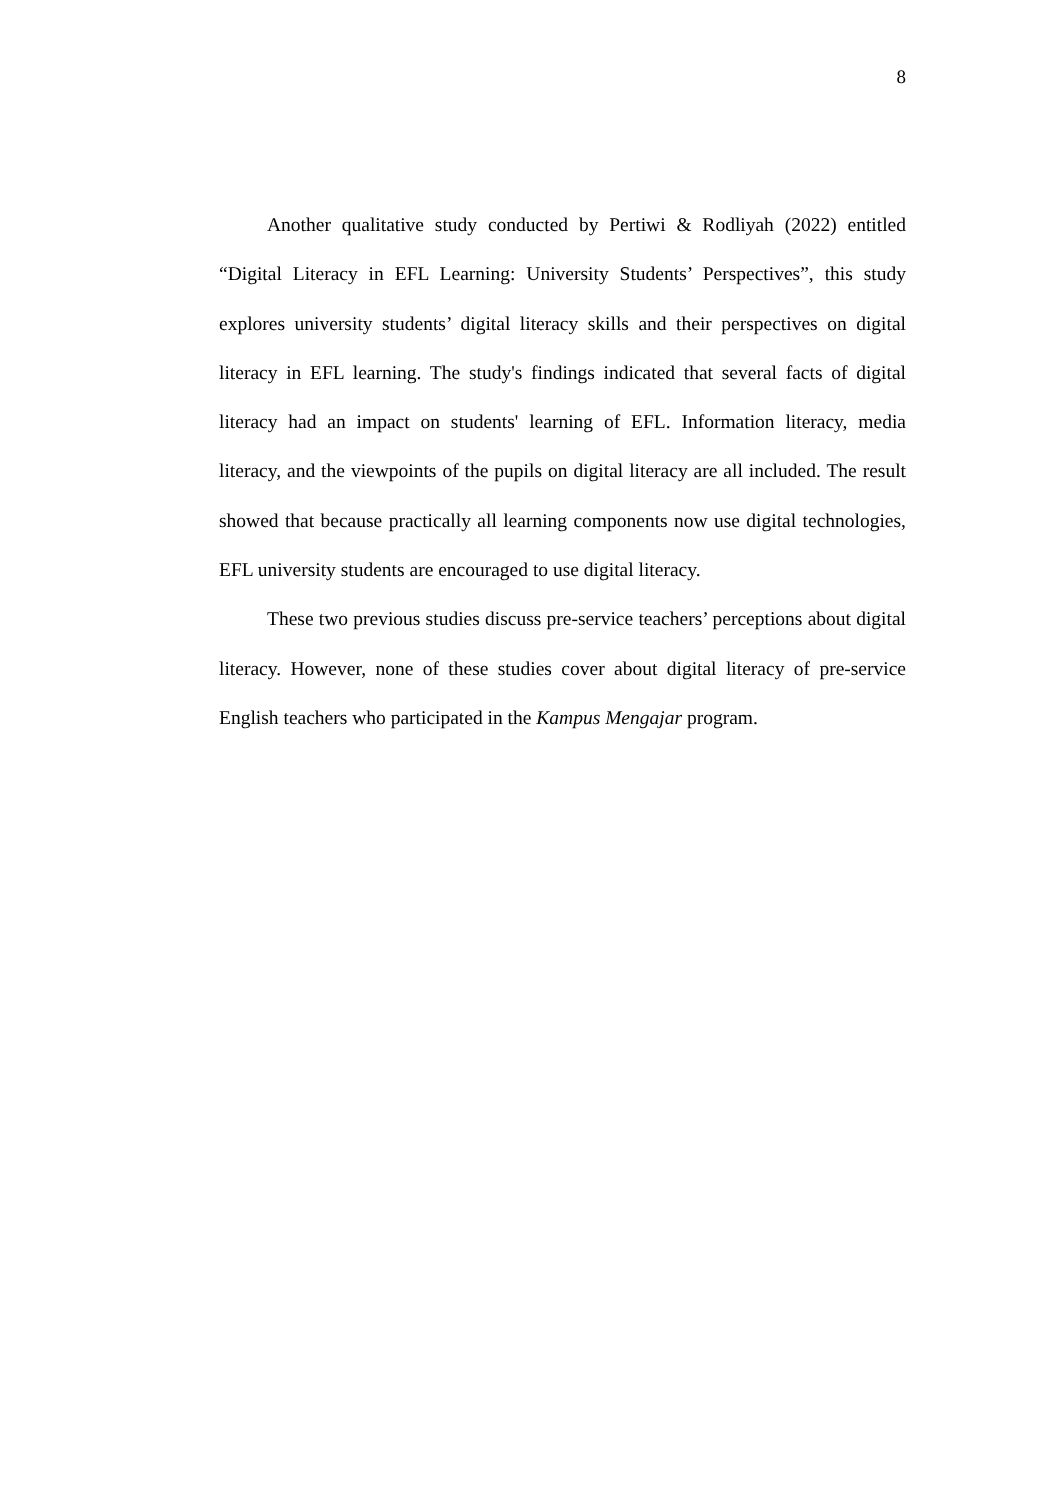8
Another qualitative study conducted by Pertiwi & Rodliyah (2022) entitled “Digital Literacy in EFL Learning: University Students’ Perspectives”, this study explores university students’ digital literacy skills and their perspectives on digital literacy in EFL learning. The study's findings indicated that several facts of digital literacy had an impact on students' learning of EFL. Information literacy, media literacy, and the viewpoints of the pupils on digital literacy are all included. The result showed that because practically all learning components now use digital technologies, EFL university students are encouraged to use digital literacy.
These two previous studies discuss pre-service teachers’ perceptions about digital literacy. However, none of these studies cover about digital literacy of pre-service English teachers who participated in the Kampus Mengajar program.